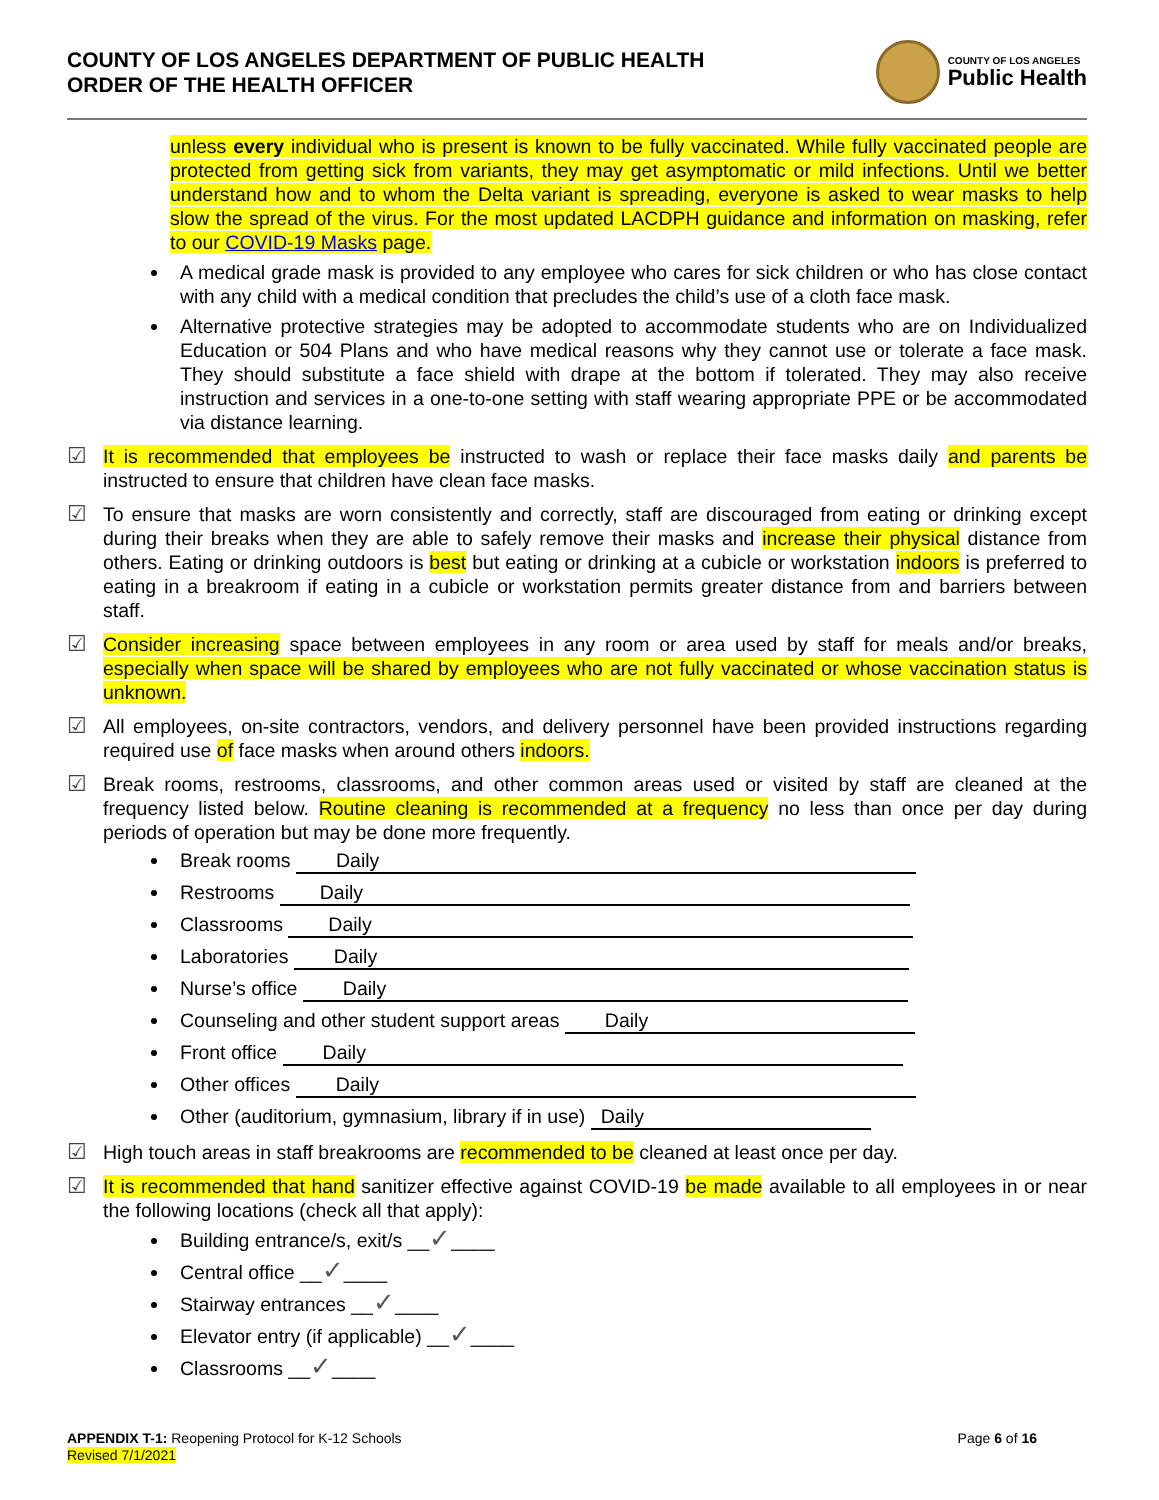COUNTY OF LOS ANGELES DEPARTMENT OF PUBLIC HEALTH
ORDER OF THE HEALTH OFFICER
COUNTY OF LOS ANGELES
Public Health
unless every individual who is present is known to be fully vaccinated. While fully vaccinated people are protected from getting sick from variants, they may get asymptomatic or mild infections. Until we better understand how and to whom the Delta variant is spreading, everyone is asked to wear masks to help slow the spread of the virus. For the most updated LACDPH guidance and information on masking, refer to our COVID-19 Masks page.
A medical grade mask is provided to any employee who cares for sick children or who has close contact with any child with a medical condition that precludes the child’s use of a cloth face mask.
Alternative protective strategies may be adopted to accommodate students who are on Individualized Education or 504 Plans and who have medical reasons why they cannot use or tolerate a face mask. They should substitute a face shield with drape at the bottom if tolerated. They may also receive instruction and services in a one-to-one setting with staff wearing appropriate PPE or be accommodated via distance learning.
☑ It is recommended that employees be instructed to wash or replace their face masks daily and parents be instructed to ensure that children have clean face masks.
☑ To ensure that masks are worn consistently and correctly, staff are discouraged from eating or drinking except during their breaks when they are able to safely remove their masks and increase their physical distance from others. Eating or drinking outdoors is best but eating or drinking at a cubicle or workstation indoors is preferred to eating in a breakroom if eating in a cubicle or workstation permits greater distance from and barriers between staff.
☑ Consider increasing space between employees in any room or area used by staff for meals and/or breaks, especially when space will be shared by employees who are not fully vaccinated or whose vaccination status is unknown.
☑ All employees, on-site contractors, vendors, and delivery personnel have been provided instructions regarding required use of face masks when around others indoors.
☑ Break rooms, restrooms, classrooms, and other common areas used or visited by staff are cleaned at the frequency listed below. Routine cleaning is recommended at a frequency no less than once per day during periods of operation but may be done more frequently.
Break rooms Daily
Restrooms Daily
Classrooms Daily
Laboratories Daily
Nurse’s office Daily
Counseling and other student support areas Daily
Front office Daily
Other offices Daily
Other (auditorium, gymnasium, library if in use) Daily
☑ High touch areas in staff breakrooms are recommended to be cleaned at least once per day.
☑ It is recommended that hand sanitizer effective against COVID-19 be made available to all employees in or near the following locations (check all that apply):
Building entrance/s, exit/s __✓____
Central office __✓____
Stairway entrances __✓____
Elevator entry (if applicable) __✓____
Classrooms __✓____
APPENDIX T-1: Reopening Protocol for K-12 Schools
Revised 7/1/2021
Page 6 of 16